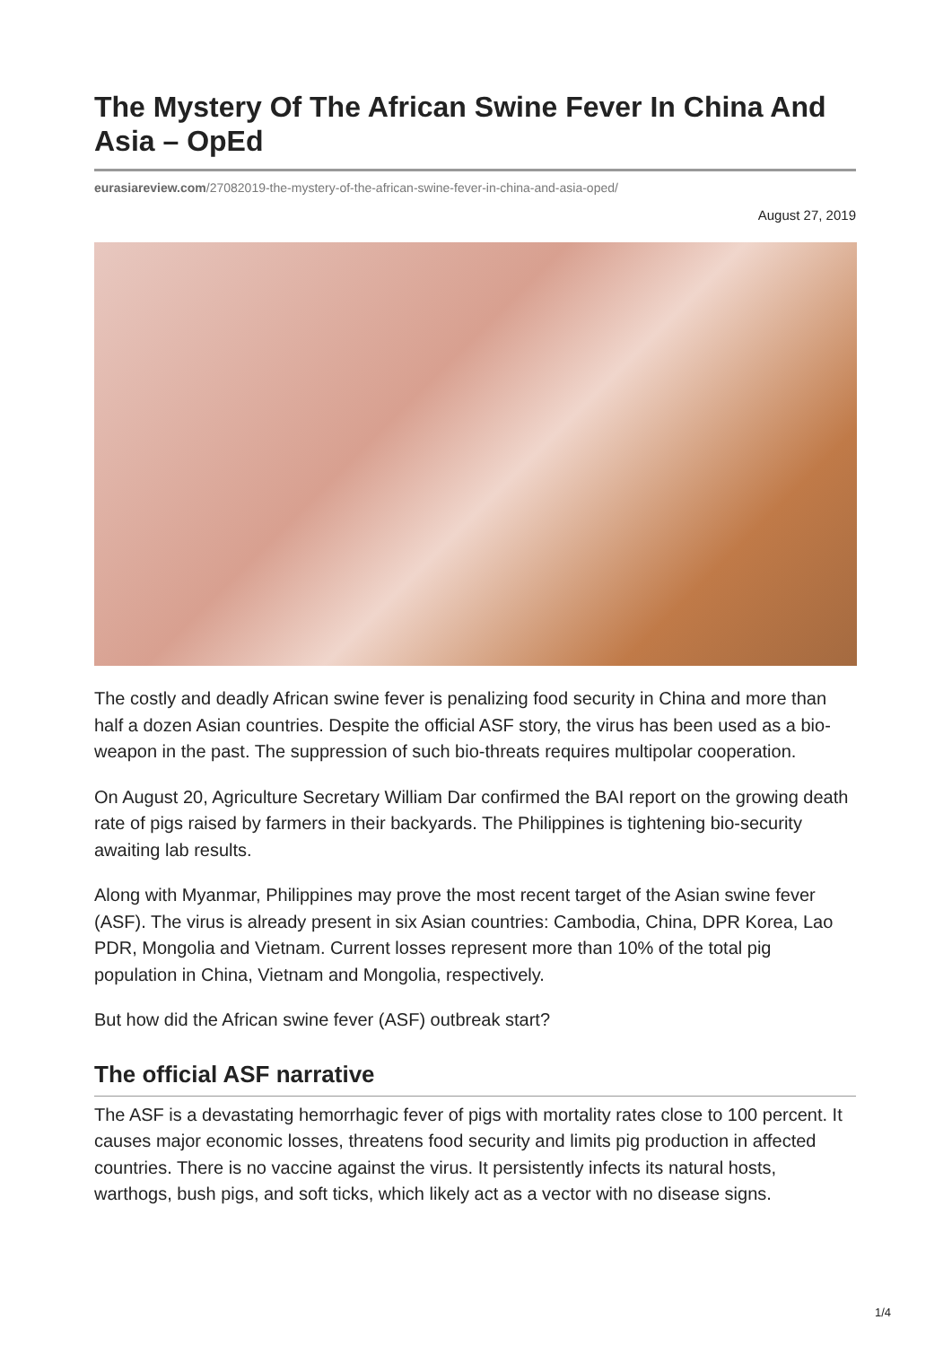The Mystery Of The African Swine Fever In China And Asia – OpEd
eurasiareview.com/27082019-the-mystery-of-the-african-swine-fever-in-china-and-asia-oped/
August 27, 2019
The costly and deadly African swine fever is penalizing food security in China and more than half a dozen Asian countries. Despite the official ASF story, the virus has been used as a bio-weapon in the past. The suppression of such bio-threats requires multipolar cooperation.
On August 20, Agriculture Secretary William Dar confirmed the BAI report on the growing death rate of pigs raised by farmers in their backyards. The Philippines is tightening bio-security awaiting lab results.
Along with Myanmar, Philippines may prove the most recent target of the Asian swine fever (ASF). The virus is already present in six Asian countries: Cambodia, China, DPR Korea, Lao PDR, Mongolia and Vietnam. Current losses represent more than 10% of the total pig population in China, Vietnam and Mongolia, respectively.
But how did the African swine fever (ASF) outbreak start?
The official ASF narrative
The ASF is a devastating hemorrhagic fever of pigs with mortality rates close to 100 percent. It causes major economic losses, threatens food security and limits pig production in affected countries. There is no vaccine against the virus. It persistently infects its natural hosts, warthogs, bush pigs, and soft ticks, which likely act as a vector with no disease signs.
1/4